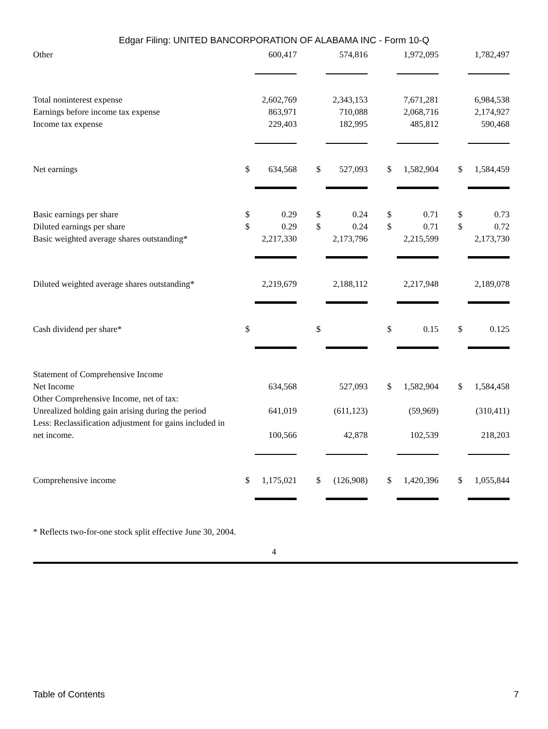Edgar Filing: UNITED BANCORPORATION OF ALABAMA INC - Form 10-Q
| Other | | 600,417 | | 574,816 | | 1,972,095 | | 1,782,497 |
| Total noninterest expense | | 2,602,769 | | 2,343,153 | | 7,671,281 | | 6,984,538 |
| Earnings before income tax expense | | 863,971 | | 710,088 | | 2,068,716 | | 2,174,927 |
| Income tax expense | | 229,403 | | 182,995 | | 485,812 | | 590,468 |
| Net earnings | $ | 634,568 | $ | 527,093 | $ | 1,582,904 | $ | 1,584,459 |
| Basic earnings per share | $ | 0.29 | $ | 0.24 | $ | 0.71 | $ | 0.73 |
| Diluted earnings per share | $ | 0.29 | $ | 0.24 | $ | 0.71 | $ | 0.72 |
| Basic weighted average shares outstanding* | | 2,217,330 | | 2,173,796 | | 2,215,599 | | 2,173,730 |
| Diluted weighted average shares outstanding* | | 2,219,679 | | 2,188,112 | | 2,217,948 | | 2,189,078 |
| Cash dividend per share* | $ | | $ | | $ | 0.15 | $ | 0.125 |
| Statement of Comprehensive Income | | | | | | | | |
| Net Income | | 634,568 | | 527,093 | $ | 1,582,904 | $ | 1,584,458 |
| Other Comprehensive Income, net of tax: | | | | | | | | |
| Unrealized holding gain arising during the period | | 641,019 | | (611,123) | | (59,969) | | (310,411) |
| Less: Reclassification adjustment for gains included in net income. | | 100,566 | | 42,878 | | 102,539 | | 218,203 |
| Comprehensive income | $ | 1,175,021 | $ | (126,908) | $ | 1,420,396 | $ | 1,055,844 |
* Reflects two-for-one stock split effective June 30, 2004.
4
Table of Contents 7